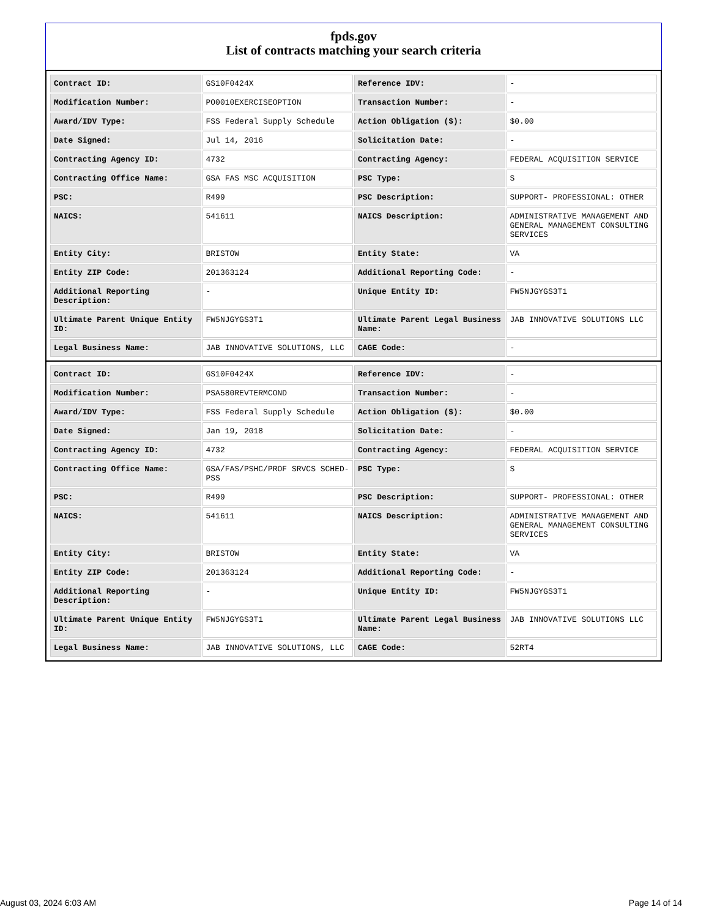fpds.gov
List of contracts matching your search criteria
| Contract ID: | GS10F0424X | Reference IDV: | - |
| Modification Number: | PO0010EXERCISEOPTION | Transaction Number: | - |
| Award/IDV Type: | FSS Federal Supply Schedule | Action Obligation ($): | $0.00 |
| Date Signed: | Jul 14, 2016 | Solicitation Date: | - |
| Contracting Agency ID: | 4732 | Contracting Agency: | FEDERAL ACQUISITION SERVICE |
| Contracting Office Name: | GSA FAS MSC ACQUISITION | PSC Type: | S |
| PSC: | R499 | PSC Description: | SUPPORT- PROFESSIONAL: OTHER |
| NAICS: | 541611 | NAICS Description: | ADMINISTRATIVE MANAGEMENT AND GENERAL MANAGEMENT CONSULTING SERVICES |
| Entity City: | BRISTOW | Entity State: | VA |
| Entity ZIP Code: | 201363124 | Additional Reporting Code: | - |
| Additional Reporting Description: | - | Unique Entity ID: | FW5NJGYGS3T1 |
| Ultimate Parent Unique Entity ID: | FW5NJGYGS3T1 | Ultimate Parent Legal Business Name: | JAB INNOVATIVE SOLUTIONS LLC |
| Legal Business Name: | JAB INNOVATIVE SOLUTIONS, LLC | CAGE Code: | - |
| Contract ID: | GS10F0424X | Reference IDV: | - |
| Modification Number: | PSA580REVTERMCOND | Transaction Number: | - |
| Award/IDV Type: | FSS Federal Supply Schedule | Action Obligation ($): | $0.00 |
| Date Signed: | Jan 19, 2018 | Solicitation Date: | - |
| Contracting Agency ID: | 4732 | Contracting Agency: | FEDERAL ACQUISITION SERVICE |
| Contracting Office Name: | GSA/FAS/PSHC/PROF SRVCS SCHED-PSS | PSC Type: | S |
| PSC: | R499 | PSC Description: | SUPPORT- PROFESSIONAL: OTHER |
| NAICS: | 541611 | NAICS Description: | ADMINISTRATIVE MANAGEMENT AND GENERAL MANAGEMENT CONSULTING SERVICES |
| Entity City: | BRISTOW | Entity State: | VA |
| Entity ZIP Code: | 201363124 | Additional Reporting Code: | - |
| Additional Reporting Description: | - | Unique Entity ID: | FW5NJGYGS3T1 |
| Ultimate Parent Unique Entity ID: | FW5NJGYGS3T1 | Ultimate Parent Legal Business Name: | JAB INNOVATIVE SOLUTIONS LLC |
| Legal Business Name: | JAB INNOVATIVE SOLUTIONS, LLC | CAGE Code: | 52RT4 |
August 03, 2024 6:03 AM Page 14 of 14